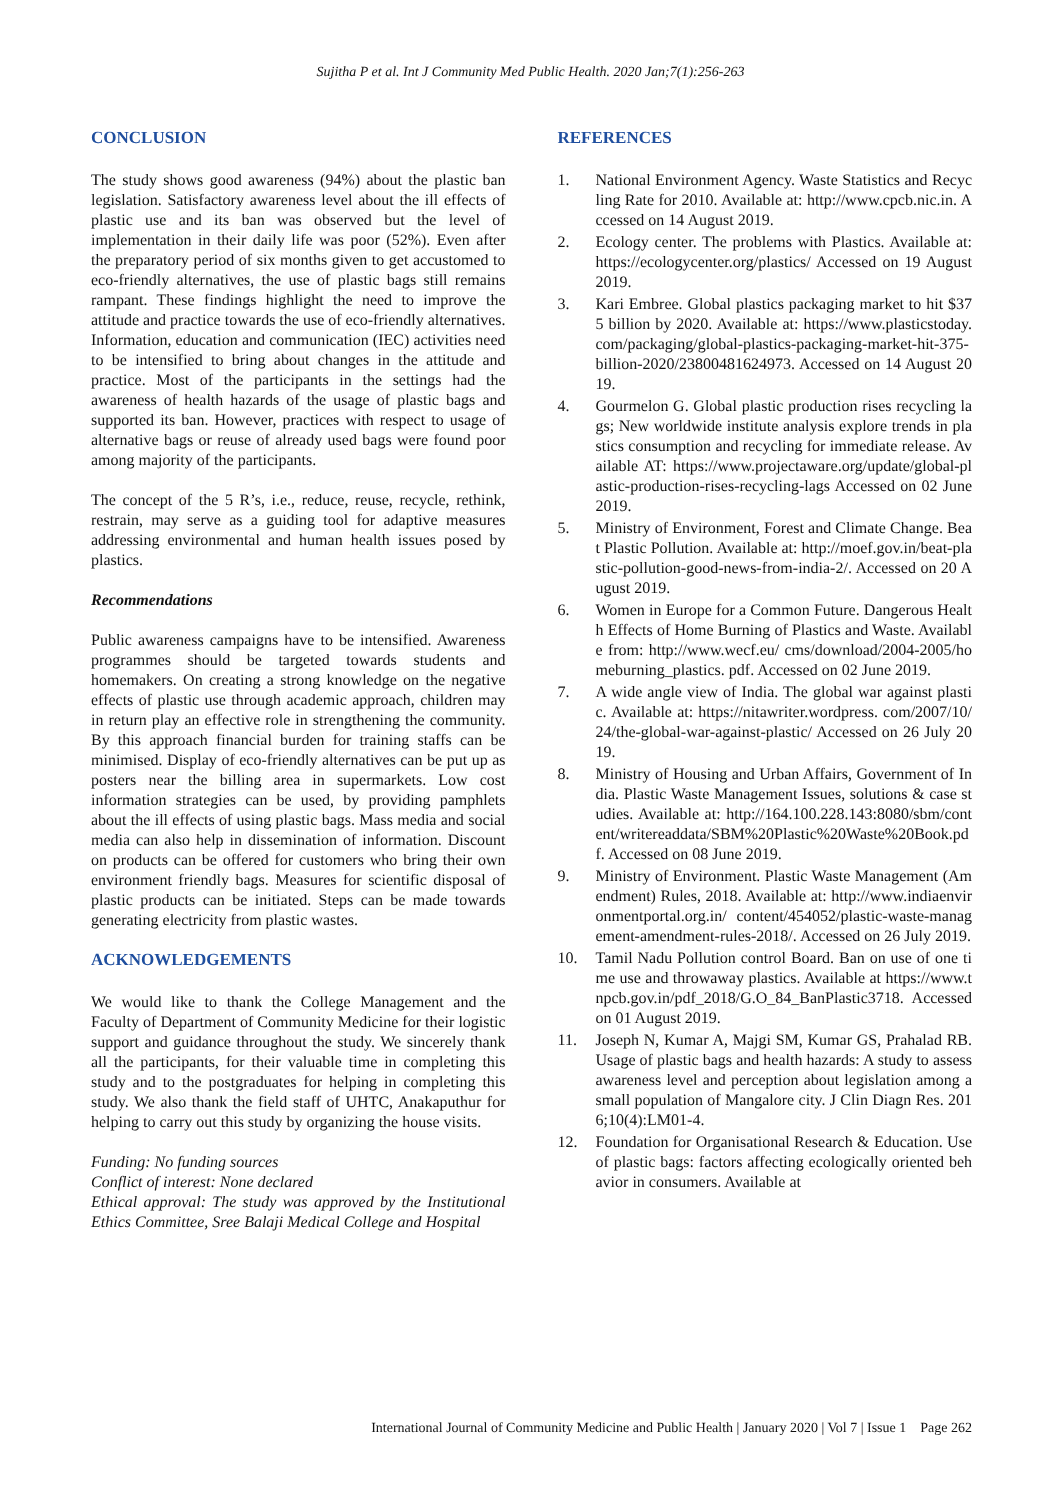Sujitha P et al. Int J Community Med Public Health. 2020 Jan;7(1):256-263
CONCLUSION
The study shows good awareness (94%) about the plastic ban legislation. Satisfactory awareness level about the ill effects of plastic use and its ban was observed but the level of implementation in their daily life was poor (52%). Even after the preparatory period of six months given to get accustomed to eco-friendly alternatives, the use of plastic bags still remains rampant. These findings highlight the need to improve the attitude and practice towards the use of eco-friendly alternatives. Information, education and communication (IEC) activities need to be intensified to bring about changes in the attitude and practice. Most of the participants in the settings had the awareness of health hazards of the usage of plastic bags and supported its ban. However, practices with respect to usage of alternative bags or reuse of already used bags were found poor among majority of the participants.
The concept of the 5 R’s, i.e., reduce, reuse, recycle, rethink, restrain, may serve as a guiding tool for adaptive measures addressing environmental and human health issues posed by plastics.
Recommendations
Public awareness campaigns have to be intensified. Awareness programmes should be targeted towards students and homemakers. On creating a strong knowledge on the negative effects of plastic use through academic approach, children may in return play an effective role in strengthening the community. By this approach financial burden for training staffs can be minimised. Display of eco-friendly alternatives can be put up as posters near the billing area in supermarkets. Low cost information strategies can be used, by providing pamphlets about the ill effects of using plastic bags. Mass media and social media can also help in dissemination of information. Discount on products can be offered for customers who bring their own environment friendly bags. Measures for scientific disposal of plastic products can be initiated. Steps can be made towards generating electricity from plastic wastes.
ACKNOWLEDGEMENTS
We would like to thank the College Management and the Faculty of Department of Community Medicine for their logistic support and guidance throughout the study. We sincerely thank all the participants, for their valuable time in completing this study and to the postgraduates for helping in completing this study. We also thank the field staff of UHTC, Anakaputhur for helping to carry out this study by organizing the house visits.
Funding: No funding sources
Conflict of interest: None declared
Ethical approval: The study was approved by the Institutional Ethics Committee, Sree Balaji Medical College and Hospital
REFERENCES
1. National Environment Agency. Waste Statistics and Recycling Rate for 2010. Available at: http://www.cpcb.nic.in. Accessed on 14 August 2019.
2. Ecology center. The problems with Plastics. Available at: https://ecologycenter.org/plastics/ Accessed on 19 August 2019.
3. Kari Embree. Global plastics packaging market to hit $375 billion by 2020. Available at: https://www.plasticstoday.com/packaging/global-plastics-packaging-market-hit-375-billion-2020/23800481624973. Accessed on 14 August 2019.
4. Gourmelon G. Global plastic production rises recycling lags; New worldwide institute analysis explore trends in plastics consumption and recycling for immediate release. Available AT: https://www.projectaware.org/update/global-plastic-production-rises-recycling-lags Accessed on 02 June 2019.
5. Ministry of Environment, Forest and Climate Change. Beat Plastic Pollution. Available at: http://moef.gov.in/beat-plastic-pollution-good-news-from-india-2/. Accessed on 20 August 2019.
6. Women in Europe for a Common Future. Dangerous Health Effects of Home Burning of Plastics and Waste. Available from: http://www.wecf.eu/ cms/download/2004-2005/homeburning_plastics. pdf. Accessed on 02 June 2019.
7. A wide angle view of India. The global war against plastic. Available at: https://nitawriter.wordpress. com/2007/10/24/the-global-war-against-plastic/ Accessed on 26 July 2019.
8. Ministry of Housing and Urban Affairs, Government of India. Plastic Waste Management Issues, solutions & case studies. Available at: http://164.100.228.143:8080/sbm/content/writereaddata/SBM%20Plastic%20Waste%20Book.pdf. Accessed on 08 June 2019.
9. Ministry of Environment. Plastic Waste Management (Amendment) Rules, 2018. Available at: http://www.indiaenvironmentportal.org.in/ content/454052/plastic-waste-management-amendment-rules-2018/. Accessed on 26 July 2019.
10. Tamil Nadu Pollution control Board. Ban on use of one time use and throwaway plastics. Available at https://www.tnpcb.gov.in/pdf_2018/G.O_84_BanPlastic3718. Accessed on 01 August 2019.
11. Joseph N, Kumar A, Majgi SM, Kumar GS, Prahalad RB. Usage of plastic bags and health hazards: A study to assess awareness level and perception about legislation among a small population of Mangalore city. J Clin Diagn Res. 2016;10(4):LM01-4.
12. Foundation for Organisational Research & Education. Use of plastic bags: factors affecting ecologically oriented behavior in consumers. Available at
International Journal of Community Medicine and Public Health | January 2020 | Vol 7 | Issue 1 Page 262